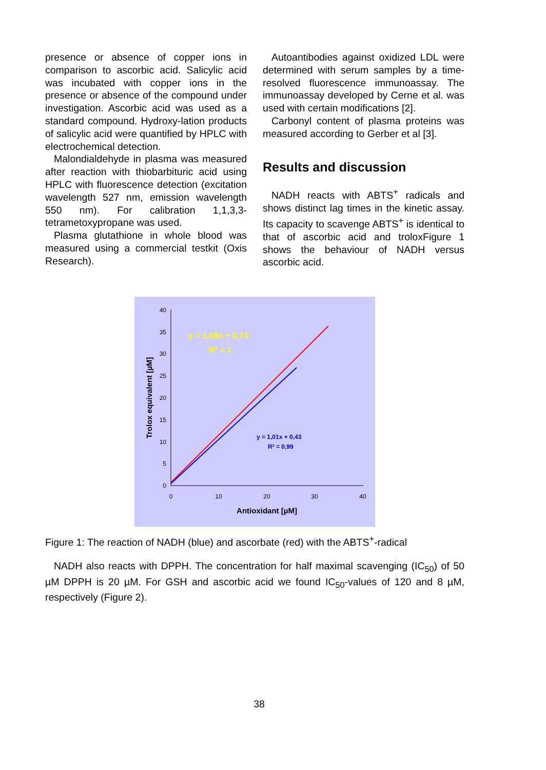presence or absence of copper ions in comparison to ascorbic acid. Salicylic acid was incubated with copper ions in the presence or absence of the compound under investigation. Ascorbic acid was used as a standard compound. Hydroxy-lation products of salicylic acid were quantified by HPLC with electrochemical detection.
Malondialdehyde in plasma was measured after reaction with thiobarbituric acid using HPLC with fluorescence detection (excitation wavelength 527 nm, emission wavelength 550 nm). For calibration 1,1,3,3-tetrametoxypropane was used.
Plasma glutathione in whole blood was measured using a commercial testkit (Oxis Research).
Autoantibodies against oxidized LDL were determined with serum samples by a time-resolved fluorescence immunoassay. The immunoassay developed by Cerne et al. was used with certain modifications [2].
Carbonyl content of plasma proteins was measured according to Gerber et al [3].
Results and discussion
NADH reacts with ABTS<sup>+</sup> radicals and shows distinct lag times in the kinetic assay. Its capacity to scavenge ABTS<sup>+</sup> is identical to that of ascorbic acid and troloxFigure 1 shows the behaviour of NADH versus ascorbic acid.
0
5
10
15
20
25
30
35
40
0
10
20
30
40
Antioxidant [µM]
Trolox equivalent [µM]
y = 1,08x + 0,74
R² = 1
y = 1,01x + 0,43
R² = 0,99
Figure 1: The reaction of NADH (blue) and ascorbate (red) with the ABTS<sup>+</sup>-radical
NADH also reacts with DPPH. The concentration for half maximal scavenging (IC<sub>50</sub>) of 50 µM DPPH is 20 µM. For GSH and ascorbic acid we found IC<sub>50</sub>-values of 120 and 8 µM, respectively (Figure 2).
38